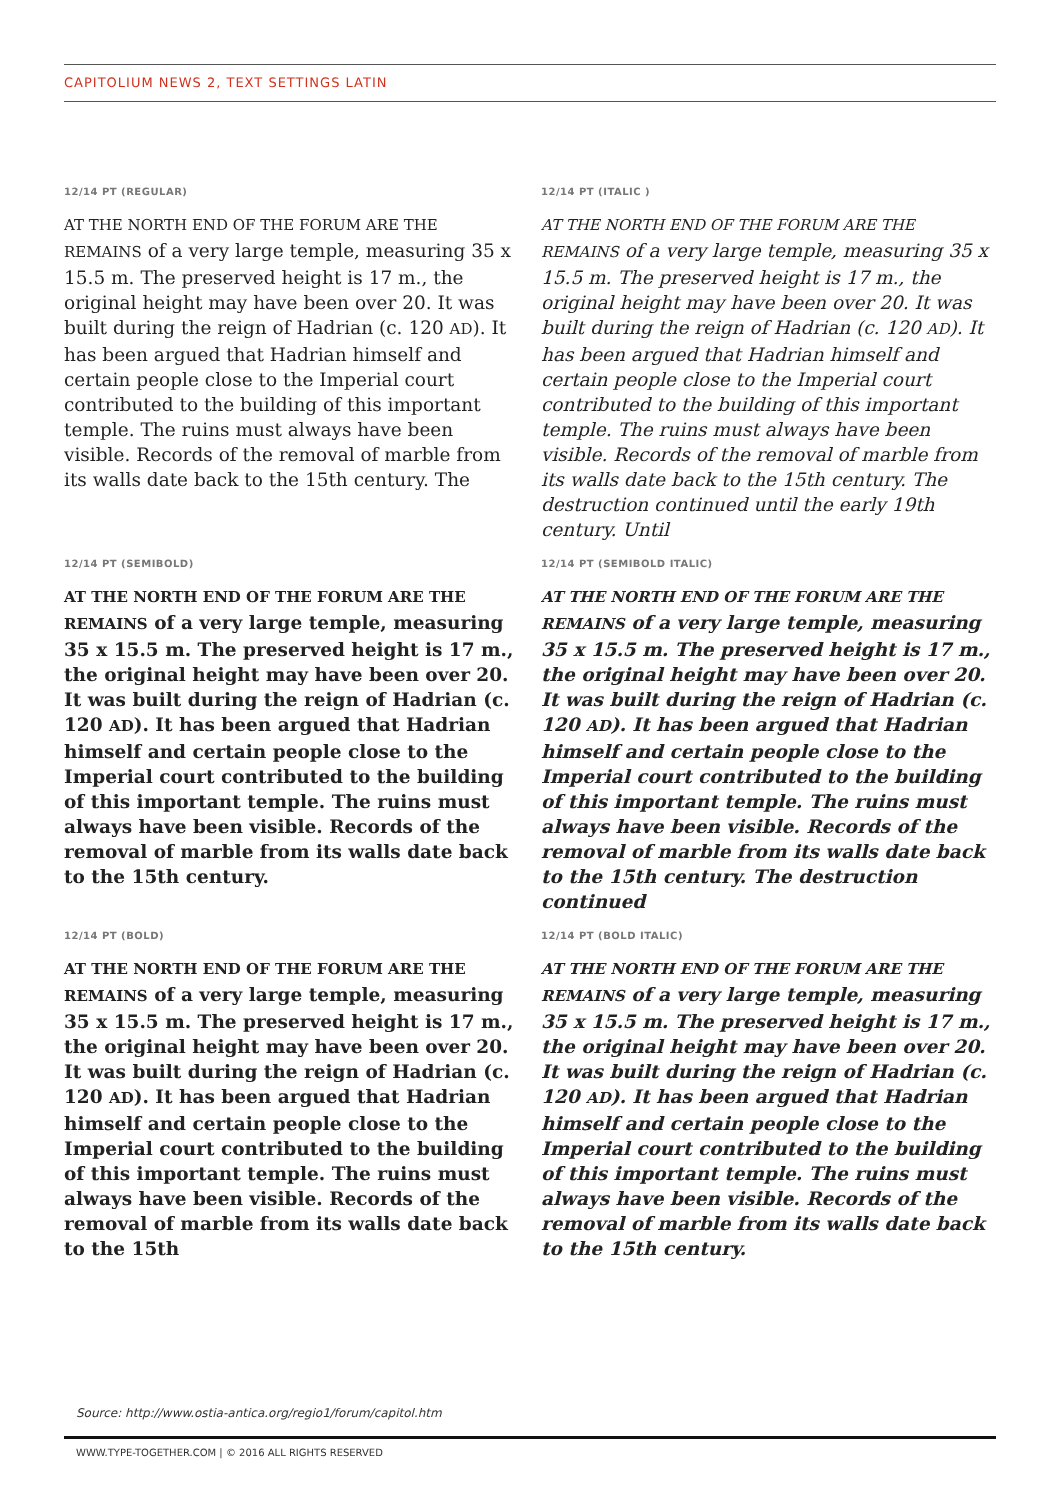CAPITOLIUM NEWS 2, TEXT SETTINGS LATIN
12/14 PT (REGULAR)
AT THE NORTH END OF THE FORUM ARE THE REMAINS of a very large temple, measuring 35 x 15.5 m. The preserved height is 17 m., the original height may have been over 20. It was built during the reign of Hadrian (c. 120 AD). It has been argued that Hadrian himself and certain people close to the Imperial court contributed to the building of this important temple. The ruins must always have been visible. Records of the removal of marble from its walls date back to the 15th century. The
12/14 PT (ITALIC )
AT THE NORTH END OF THE FORUM ARE THE REMAINS of a very large temple, measuring 35 x 15.5 m. The preserved height is 17 m., the original height may have been over 20. It was built during the reign of Hadrian (c. 120 AD). It has been argued that Hadrian himself and certain people close to the Imperial court contributed to the building of this important temple. The ruins must always have been visible. Records of the removal of marble from its walls date back to the 15th century. The destruction continued until the early 19th century. Until
12/14 PT (SEMIBOLD)
AT THE NORTH END OF THE FORUM ARE THE REMAINS of a very large temple, measuring 35 x 15.5 m. The preserved height is 17 m., the original height may have been over 20. It was built during the reign of Hadrian (c. 120 AD). It has been argued that Hadrian himself and certain people close to the Imperial court contributed to the building of this important temple. The ruins must always have been visible. Records of the removal of marble from its walls date back to the 15th century.
12/14 PT (SEMIBOLD ITALIC)
AT THE NORTH END OF THE FORUM ARE THE REMAINS of a very large temple, measuring 35 x 15.5 m. The preserved height is 17 m., the original height may have been over 20. It was built during the reign of Hadrian (c. 120 AD). It has been argued that Hadrian himself and certain people close to the Imperial court contributed to the building of this important temple. The ruins must always have been visible. Records of the removal of marble from its walls date back to the 15th century. The destruction continued
12/14 PT (BOLD)
AT THE NORTH END OF THE FORUM ARE THE REMAINS of a very large temple, measuring 35 x 15.5 m. The preserved height is 17 m., the original height may have been over 20. It was built during the reign of Hadrian (c. 120 AD). It has been argued that Hadrian himself and certain people close to the Imperial court contributed to the building of this important temple. The ruins must always have been visible. Records of the removal of marble from its walls date back to the 15th
12/14 PT (BOLD ITALIC)
AT THE NORTH END OF THE FORUM ARE THE REMAINS of a very large temple, measuring 35 x 15.5 m. The preserved height is 17 m., the original height may have been over 20. It was built during the reign of Hadrian (c. 120 AD). It has been argued that Hadrian himself and certain people close to the Imperial court contributed to the building of this important temple. The ruins must always have been visible. Records of the removal of marble from its walls date back to the 15th century.
Source: http://www.ostia-antica.org/regio1/forum/capitol.htm
WWW.TYPE-TOGETHER.COM | © 2016 ALL RIGHTS RESERVED